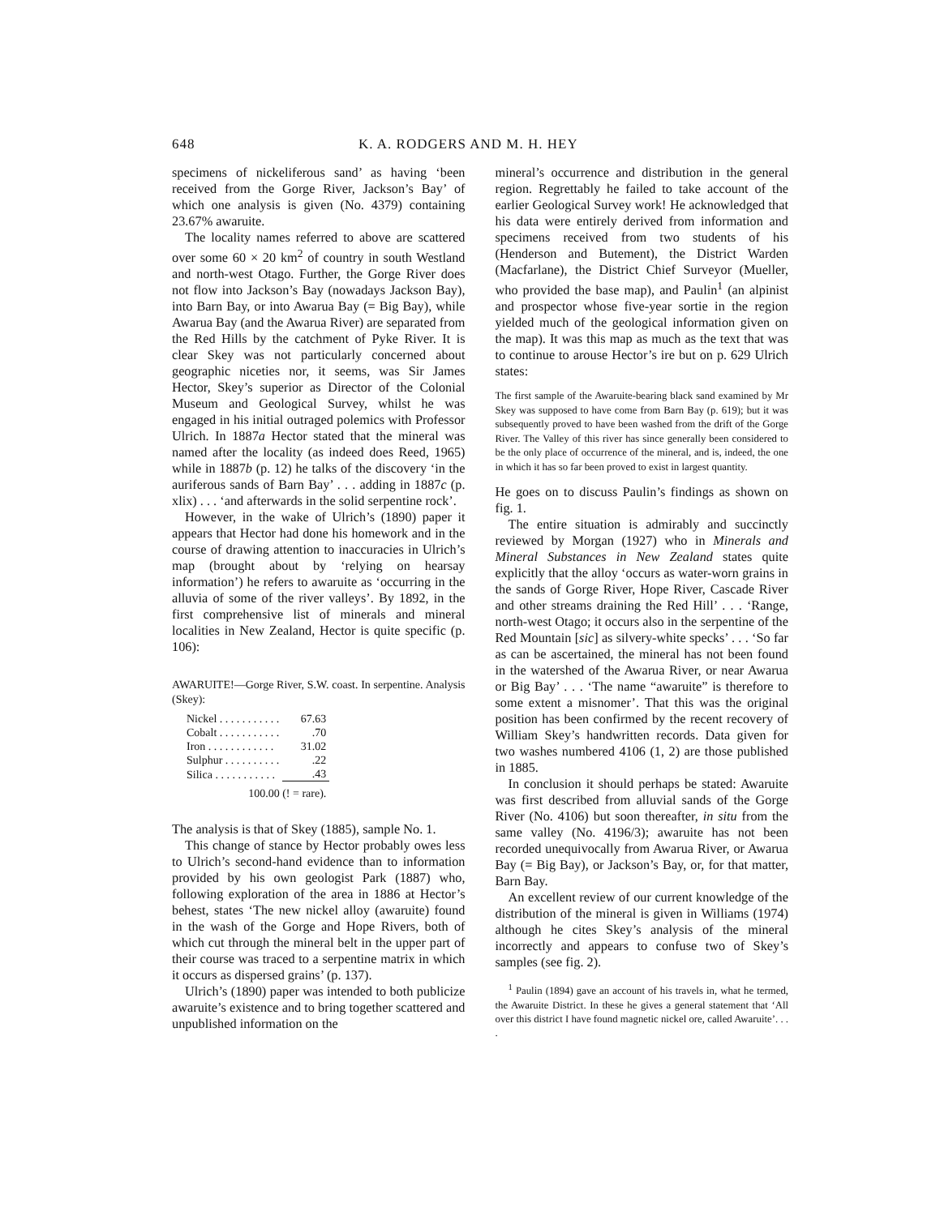648 K. A. RODGERS AND M. H. HEY
specimens of nickeliferous sand’ as having ‘been received from the Gorge River, Jackson’s Bay’ of which one analysis is given (No. 4379) containing 23.67% awaruite.
The locality names referred to above are scattered over some 60 × 20 km<sup>2</sup> of country in south Westland and north-west Otago. Further, the Gorge River does not flow into Jackson’s Bay (nowadays Jackson Bay), into Barn Bay, or into Awarua Bay (= Big Bay), while Awarua Bay (and the Awarua River) are separated from the Red Hills by the catchment of Pyke River. It is clear Skey was not particularly concerned about geographic niceties nor, it seems, was Sir James Hector, Skey’s superior as Director of the Colonial Museum and Geological Survey, whilst he was engaged in his initial outraged polemics with Professor Ulrich. In 1887a Hector stated that the mineral was named after the locality (as indeed does Reed, 1965) while in 1887b (p. 12) he talks of the discovery ‘in the auriferous sands of Barn Bay’ . . . adding in 1887c (p. xlix) . . . ‘and afterwards in the solid serpentine rock’.
However, in the wake of Ulrich’s (1890) paper it appears that Hector had done his homework and in the course of drawing attention to inaccuracies in Ulrich’s map (brought about by ‘relying on hearsay information’) he refers to awaruite as ‘occurring in the alluvia of some of the river valleys’. By 1892, in the first comprehensive list of minerals and mineral localities in New Zealand, Hector is quite specific (p. 106):
AWARUITE!—Gorge River, S.W. coast. In serpentine. Analysis (Skey):
| Nickel . . . . . . . . . . . | 67.63 |
| Cobalt . . . . . . . . . . . | .70 |
| Iron . . . . . . . . . . . . | 31.02 |
| Sulphur . . . . . . . . . . | .22 |
| Silica . . . . . . . . . . . | .43 |
| 100.00 (! = rare). | |
The analysis is that of Skey (1885), sample No. 1.
This change of stance by Hector probably owes less to Ulrich’s second-hand evidence than to information provided by his own geologist Park (1887) who, following exploration of the area in 1886 at Hector’s behest, states ‘The new nickel alloy (awaruite) found in the wash of the Gorge and Hope Rivers, both of which cut through the mineral belt in the upper part of their course was traced to a serpentine matrix in which it occurs as dispersed grains’ (p. 137).
Ulrich’s (1890) paper was intended to both publicize awaruite’s existence and to bring together scattered and unpublished information on the
mineral’s occurrence and distribution in the general region. Regrettably he failed to take account of the earlier Geological Survey work! He acknowledged that his data were entirely derived from information and specimens received from two students of his (Henderson and Butement), the District Warden (Macfarlane), the District Chief Surveyor (Mueller, who provided the base map), and Paulin<sup>1</sup> (an alpinist and prospector whose five-year sortie in the region yielded much of the geological information given on the map). It was this map as much as the text that was to continue to arouse Hector’s ire but on p. 629 Ulrich states:
The first sample of the Awaruite-bearing black sand examined by Mr Skey was supposed to have come from Barn Bay (p. 619); but it was subsequently proved to have been washed from the drift of the Gorge River. The Valley of this river has since generally been considered to be the only place of occurrence of the mineral, and is, indeed, the one in which it has so far been proved to exist in largest quantity.
He goes on to discuss Paulin’s findings as shown on fig. 1.
The entire situation is admirably and succinctly reviewed by Morgan (1927) who in Minerals and Mineral Substances in New Zealand states quite explicitly that the alloy ‘occurs as water-worn grains in the sands of Gorge River, Hope River, Cascade River and other streams draining the Red Hill’ . . . ‘Range, north-west Otago; it occurs also in the serpentine of the Red Mountain [sic] as silvery-white specks’ . . . ‘So far as can be ascertained, the mineral has not been found in the watershed of the Awarua River, or near Awarua or Big Bay’ . . . ‘The name “awaruite” is therefore to some extent a misnomer’. That this was the original position has been confirmed by the recent recovery of William Skey’s handwritten records. Data given for two washes numbered 4106 (1, 2) are those published in 1885.
In conclusion it should perhaps be stated: Awaruite was first described from alluvial sands of the Gorge River (No. 4106) but soon thereafter, in situ from the same valley (No. 4196/3); awaruite has not been recorded unequivocally from Awarua River, or Awarua Bay (= Big Bay), or Jackson’s Bay, or, for that matter, Barn Bay.
An excellent review of our current knowledge of the distribution of the mineral is given in Williams (1974) although he cites Skey’s analysis of the mineral incorrectly and appears to confuse two of Skey’s samples (see fig. 2).
<sup>1</sup> Paulin (1894) gave an account of his travels in, what he termed, the Awaruite District. In these he gives a general statement that ‘All over this district I have found magnetic nickel ore, called Awaruite’. . . .